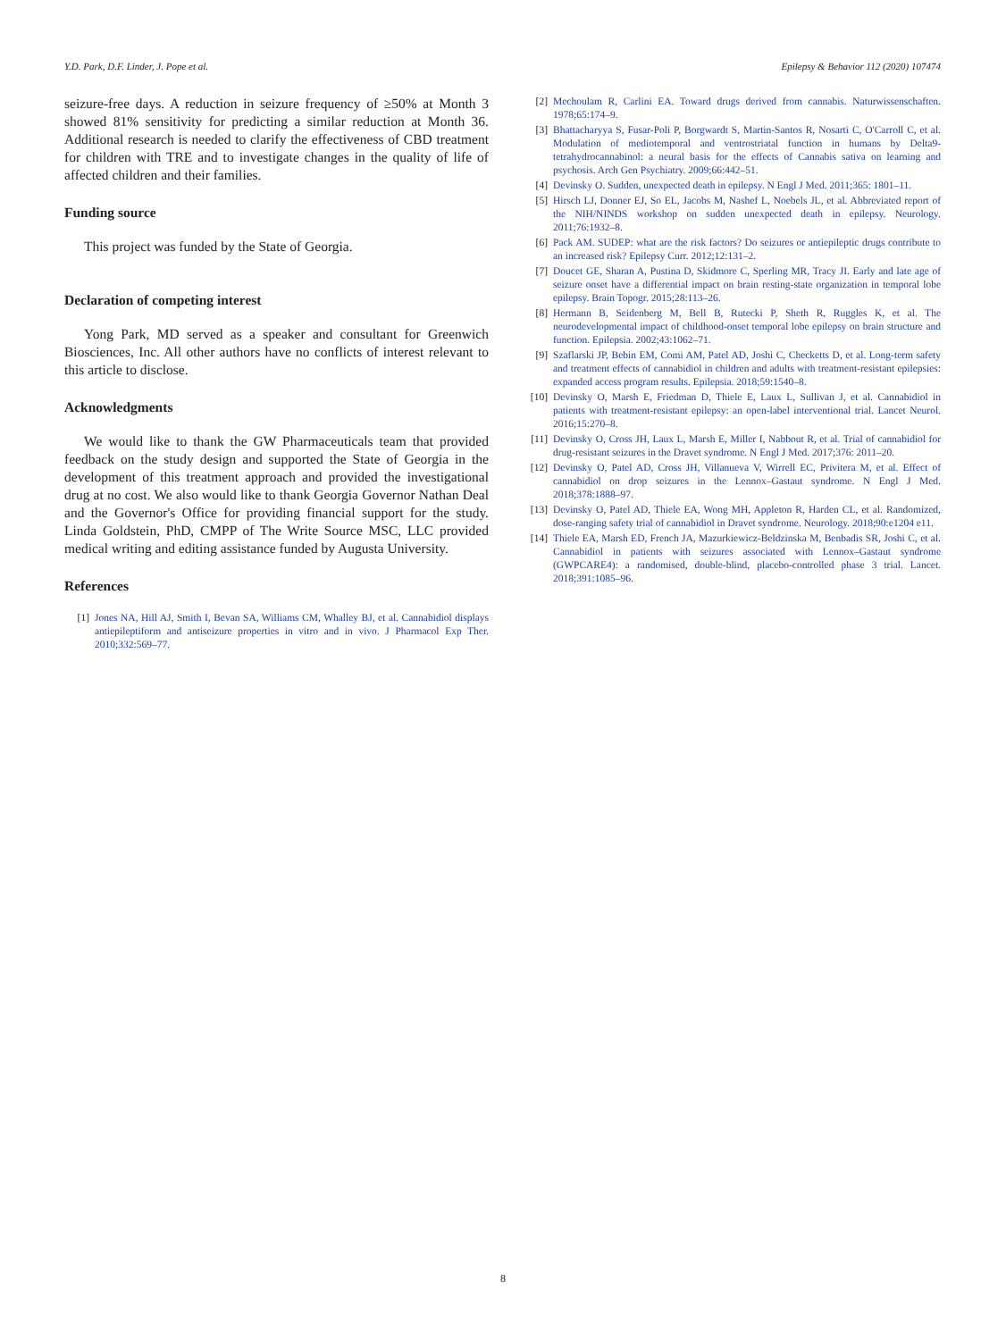Y.D. Park, D.F. Linder, J. Pope et al. Epilepsy & Behavior 112 (2020) 107474
seizure-free days. A reduction in seizure frequency of ≥50% at Month 3 showed 81% sensitivity for predicting a similar reduction at Month 36. Additional research is needed to clarify the effectiveness of CBD treatment for children with TRE and to investigate changes in the quality of life of affected children and their families.
Funding source
This project was funded by the State of Georgia.
Declaration of competing interest
Yong Park, MD served as a speaker and consultant for Greenwich Biosciences, Inc. All other authors have no conflicts of interest relevant to this article to disclose.
Acknowledgments
We would like to thank the GW Pharmaceuticals team that provided feedback on the study design and supported the State of Georgia in the development of this treatment approach and provided the investigational drug at no cost. We also would like to thank Georgia Governor Nathan Deal and the Governor's Office for providing financial support for the study. Linda Goldstein, PhD, CMPP of The Write Source MSC, LLC provided medical writing and editing assistance funded by Augusta University.
References
[1] Jones NA, Hill AJ, Smith I, Bevan SA, Williams CM, Whalley BJ, et al. Cannabidiol displays antiepileptiform and antiseizure properties in vitro and in vivo. J Pharmacol Exp Ther. 2010;332:569–77.
[2] Mechoulam R, Carlini EA. Toward drugs derived from cannabis. Naturwissenschaften. 1978;65:174–9.
[3] Bhattacharyya S, Fusar-Poli P, Borgwardt S, Martin-Santos R, Nosarti C, O'Carroll C, et al. Modulation of mediotemporal and ventrostriatal function in humans by Delta9-tetrahydrocannabinol: a neural basis for the effects of Cannabis sativa on learning and psychosis. Arch Gen Psychiatry. 2009;66:442–51.
[4] Devinsky O. Sudden, unexpected death in epilepsy. N Engl J Med. 2011;365: 1801–11.
[5] Hirsch LJ, Donner EJ, So EL, Jacobs M, Nashef L, Noebels JL, et al. Abbreviated report of the NIH/NINDS workshop on sudden unexpected death in epilepsy. Neurology. 2011;76:1932–8.
[6] Pack AM. SUDEP: what are the risk factors? Do seizures or antiepileptic drugs contribute to an increased risk? Epilepsy Curr. 2012;12:131–2.
[7] Doucet GE, Sharan A, Pustina D, Skidmore C, Sperling MR, Tracy JI. Early and late age of seizure onset have a differential impact on brain resting-state organization in temporal lobe epilepsy. Brain Topogr. 2015;28:113–26.
[8] Hermann B, Seidenberg M, Bell B, Rutecki P, Sheth R, Ruggles K, et al. The neurodevelopmental impact of childhood-onset temporal lobe epilepsy on brain structure and function. Epilepsia. 2002;43:1062–71.
[9] Szaflarski JP, Bebin EM, Comi AM, Patel AD, Joshi C, Checketts D, et al. Long-term safety and treatment effects of cannabidiol in children and adults with treatment-resistant epilepsies: expanded access program results. Epilepsia. 2018;59:1540–8.
[10] Devinsky O, Marsh E, Friedman D, Thiele E, Laux L, Sullivan J, et al. Cannabidiol in patients with treatment-resistant epilepsy: an open-label interventional trial. Lancet Neurol. 2016;15:270–8.
[11] Devinsky O, Cross JH, Laux L, Marsh E, Miller I, Nabbout R, et al. Trial of cannabidiol for drug-resistant seizures in the Dravet syndrome. N Engl J Med. 2017;376: 2011–20.
[12] Devinsky O, Patel AD, Cross JH, Villanueva V, Wirrell EC, Privitera M, et al. Effect of cannabidiol on drop seizures in the Lennox–Gastaut syndrome. N Engl J Med. 2018;378:1888–97.
[13] Devinsky O, Patel AD, Thiele EA, Wong MH, Appleton R, Harden CL, et al. Randomized, dose-ranging safety trial of cannabidiol in Dravet syndrome. Neurology. 2018;90:e1204 e11.
[14] Thiele EA, Marsh ED, French JA, Mazurkiewicz-Beldzinska M, Benbadis SR, Joshi C, et al. Cannabidiol in patients with seizures associated with Lennox–Gastaut syndrome (GWPCARE4): a randomised, double-blind, placebo-controlled phase 3 trial. Lancet. 2018;391:1085–96.
8